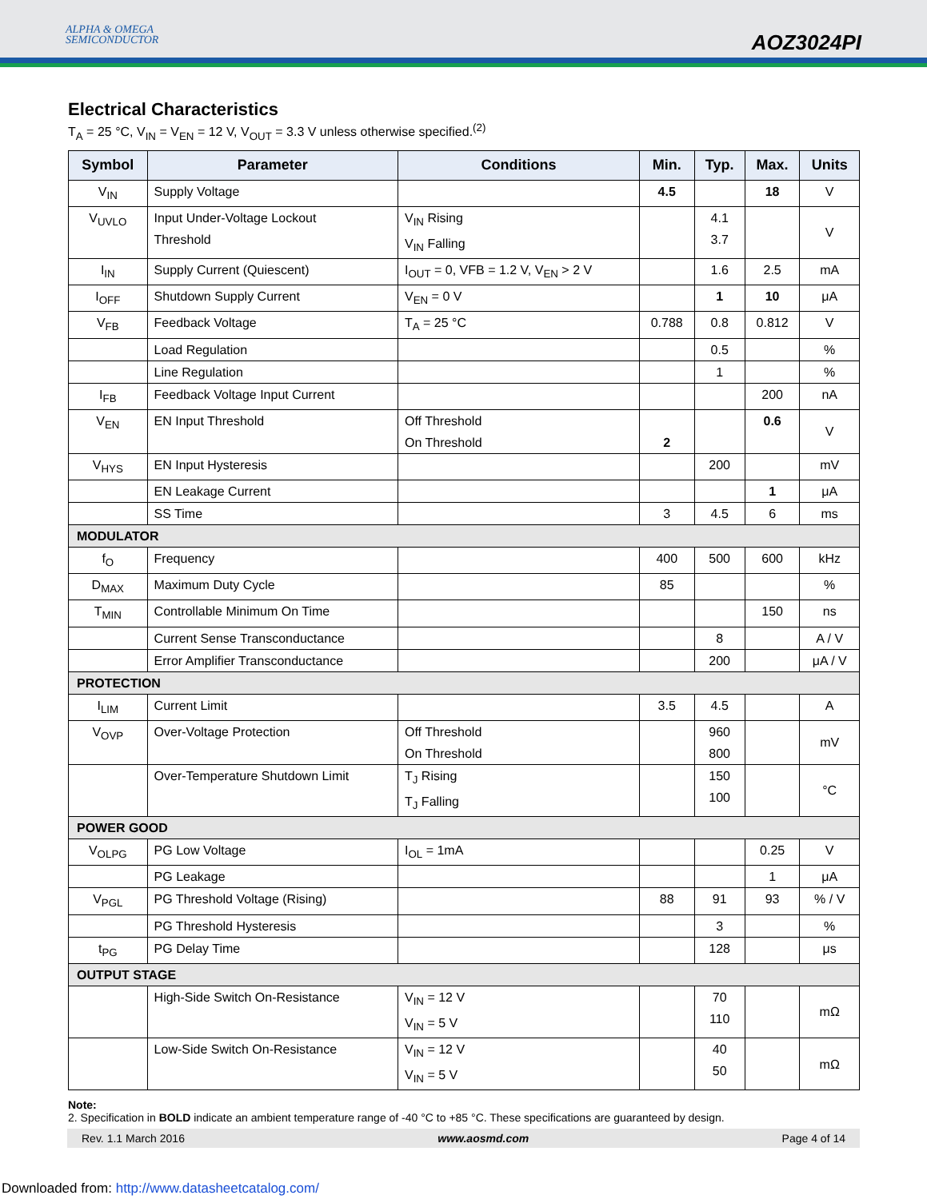ALPHA & OMEGA
SEMICONDUCTOR
AOZ3024PI
Electrical Characteristics
T<sub>A</sub> = 25 °C, V<sub>IN</sub> = V<sub>EN</sub> = 12 V, V<sub>OUT</sub> = 3.3 V unless otherwise specified.<sup>(2)</sup>
| Symbol | Parameter | Conditions | Min. | Typ. | Max. | Units |
| --- | --- | --- | --- | --- | --- | --- |
| V<sub>IN</sub> | Supply Voltage | | 4.5 | | 18 | V |
| V<sub>UVLO</sub> | Input Under-Voltage Lockout Threshold | V<sub>IN</sub> Rising V<sub>IN</sub> Falling | | 4.1 3.7 | | V |
| I<sub>IN</sub> | Supply Current (Quiescent) | I<sub>OUT</sub> = 0, VFB = 1.2 V, V<sub>EN</sub> > 2 V | | 1.6 | 2.5 | mA |
| I<sub>OFF</sub> | Shutdown Supply Current | V<sub>EN</sub> = 0 V | | 1 | 10 | μA |
| V<sub>FB</sub> | Feedback Voltage | T<sub>A</sub> = 25 °C | 0.788 | 0.8 | 0.812 | V |
| | Load Regulation | | | 0.5 | | % |
| | Line Regulation | | | 1 | | % |
| I<sub>FB</sub> | Feedback Voltage Input Current | | | | 200 | nA |
| V<sub>EN</sub> | EN Input Threshold | Off Threshold On Threshold | 2 | | 0.6 | V |
| V<sub>HYS</sub> | EN Input Hysteresis | | | 200 | | mV |
| | EN Leakage Current | | | | 1 | μA |
| | SS Time | | 3 | 4.5 | 6 | ms |
| MODULATOR | | | | | | |
| f<sub>O</sub> | Frequency | | 400 | 500 | 600 | kHz |
| D<sub>MAX</sub> | Maximum Duty Cycle | | 85 | | | % |
| T<sub>MIN</sub> | Controllable Minimum On Time | | | | 150 | ns |
| | Current Sense Transconductance | | | 8 | | A / V |
| | Error Amplifier Transconductance | | | 200 | | μA / V |
| PROTECTION | | | | | | |
| I<sub>LIM</sub> | Current Limit | | 3.5 | 4.5 | | A |
| V<sub>OVP</sub> | Over-Voltage Protection | Off Threshold On Threshold | | 960 800 | | mV |
| | Over-Temperature Shutdown Limit | T<sub>J</sub> Rising T<sub>J</sub> Falling | | 150 100 | | °C |
| POWER GOOD | | | | | | |
| V<sub>OLPG</sub> | PG Low Voltage | I<sub>OL</sub> = 1mA | | | 0.25 | V |
| | PG Leakage | | | | 1 | μA |
| V<sub>PGL</sub> | PG Threshold Voltage (Rising) | | 88 | 91 | 93 | % / V |
| | PG Threshold Hysteresis | | | 3 | | % |
| t<sub>PG</sub> | PG Delay Time | | | 128 | | μs |
| OUTPUT STAGE | | | | | | |
| | High-Side Switch On-Resistance | V<sub>IN</sub> = 12 V V<sub>IN</sub> = 5 V | | 70 110 | | mΩ |
| | Low-Side Switch On-Resistance | V<sub>IN</sub> = 12 V V<sub>IN</sub> = 5 V | | 40 50 | | mΩ |
Note:
2. Specification in BOLD indicate an ambient temperature range of -40 °C to +85 °C. These specifications are guaranteed by design.
Rev. 1.1 March 2016 www.aosmd.com Page 4 of 14
Downloaded from: http://www.datasheetcatalog.com/